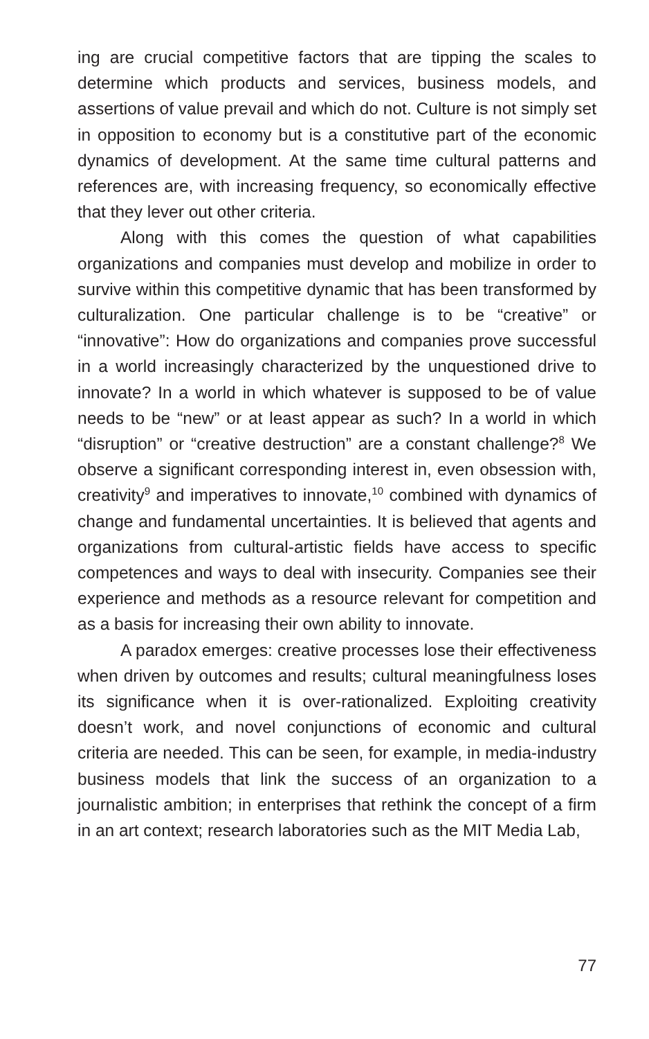ing are crucial competitive factors that are tipping the scales to determine which products and services, business models, and assertions of value prevail and which do not. Culture is not simply set in opposition to economy but is a constitutive part of the economic dynamics of development. At the same time cultural patterns and references are, with increasing frequency, so economically effective that they lever out other criteria.
Along with this comes the question of what capabilities organizations and companies must develop and mobilize in order to survive within this competitive dynamic that has been transformed by culturalization. One particular challenge is to be “creative” or “innovative”: How do organizations and companies prove successful in a world increasingly characterized by the unquestioned drive to innovate? In a world in which whatever is supposed to be of value needs to be “new” or at least appear as such? In a world in which “disruption” or “creative destruction” are a constant challenge?<sup>8</sup> We observe a significant corresponding interest in, even obsession with, creativity<sup>9</sup> and imperatives to innovate,<sup>10</sup> combined with dynamics of change and fundamental uncertainties. It is believed that agents and organizations from cultural-artistic fields have access to specific competences and ways to deal with insecurity. Companies see their experience and methods as a resource relevant for competition and as a basis for increasing their own ability to innovate.
A paradox emerges: creative processes lose their effectiveness when driven by outcomes and results; cultural meaningfulness loses its significance when it is over-rationalized. Exploiting creativity doesn’t work, and novel conjunctions of economic and cultural criteria are needed. This can be seen, for example, in media-industry business models that link the success of an organization to a journalistic ambition; in enterprises that rethink the concept of a firm in an art context; research laboratories such as the MIT Media Lab,
77